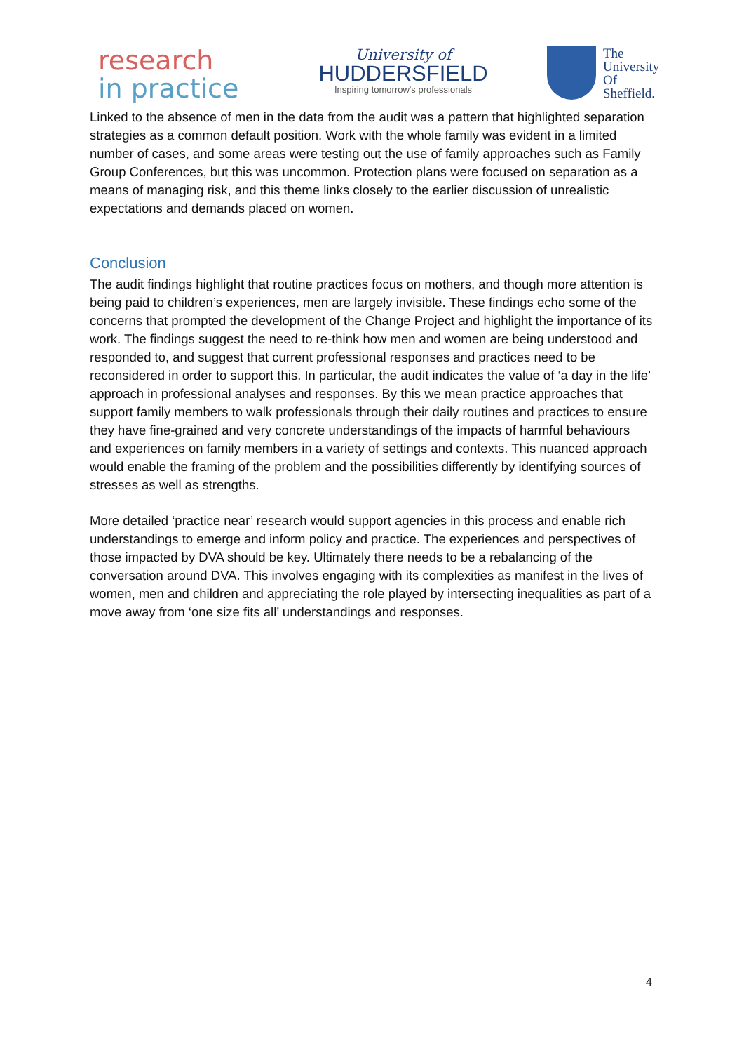research
in practice
University of
HUDDERSFIELD
Inspiring tomorrow's professionals
The
University
Of
Sheffield.
Linked to the absence of men in the data from the audit was a pattern that highlighted separation strategies as a common default position. Work with the whole family was evident in a limited number of cases, and some areas were testing out the use of family approaches such as Family Group Conferences, but this was uncommon. Protection plans were focused on separation as a means of managing risk, and this theme links closely to the earlier discussion of unrealistic expectations and demands placed on women.
Conclusion
The audit findings highlight that routine practices focus on mothers, and though more attention is being paid to children’s experiences, men are largely invisible. These findings echo some of the concerns that prompted the development of the Change Project and highlight the importance of its work. The findings suggest the need to re-think how men and women are being understood and responded to, and suggest that current professional responses and practices need to be reconsidered in order to support this. In particular, the audit indicates the value of ‘a day in the life’ approach in professional analyses and responses. By this we mean practice approaches that support family members to walk professionals through their daily routines and practices to ensure they have fine-grained and very concrete understandings of the impacts of harmful behaviours and experiences on family members in a variety of settings and contexts. This nuanced approach would enable the framing of the problem and the possibilities differently by identifying sources of stresses as well as strengths.
More detailed ‘practice near’ research would support agencies in this process and enable rich understandings to emerge and inform policy and practice. The experiences and perspectives of those impacted by DVA should be key. Ultimately there needs to be a rebalancing of the conversation around DVA. This involves engaging with its complexities as manifest in the lives of women, men and children and appreciating the role played by intersecting inequalities as part of a move away from ‘one size fits all’ understandings and responses.
4